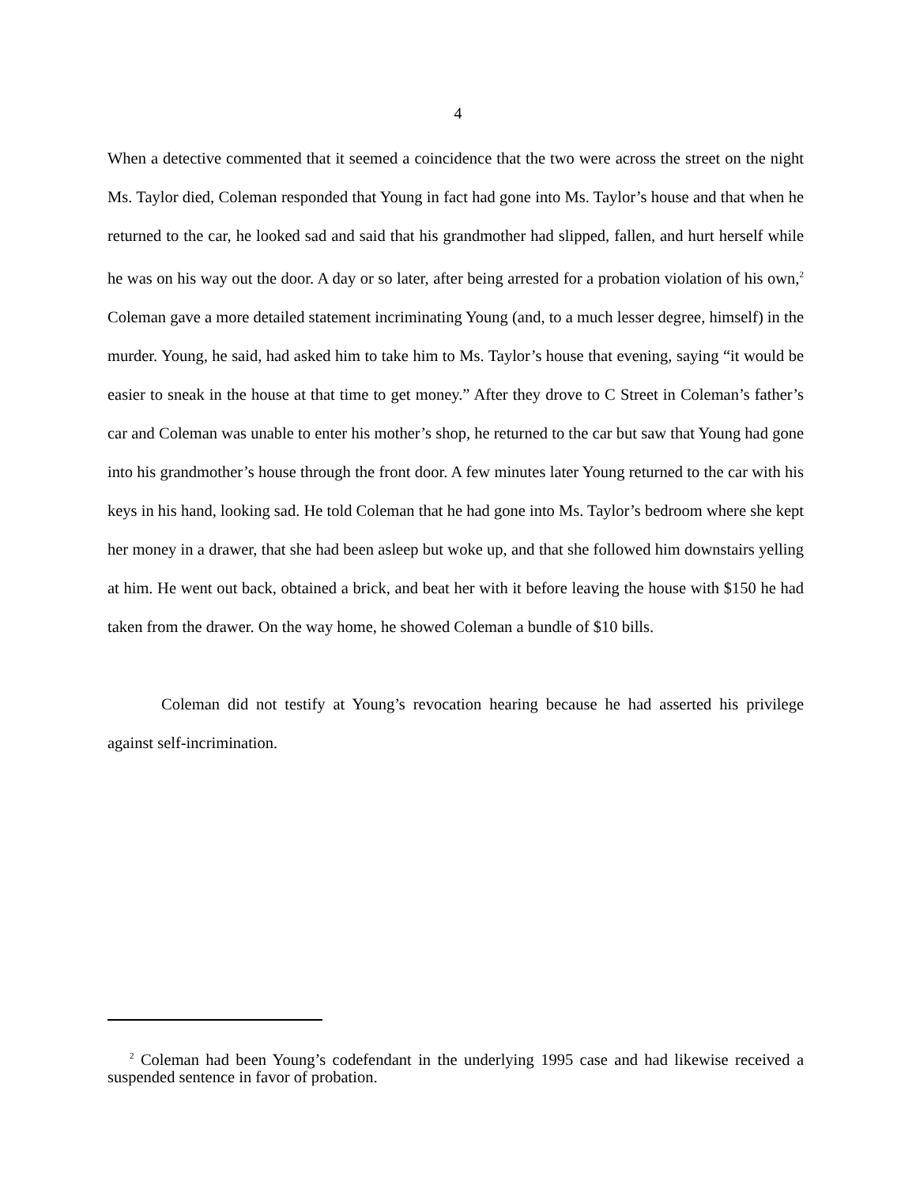4
When a detective commented that it seemed a coincidence that the two were across the street on the night Ms. Taylor died, Coleman responded that Young in fact had gone into Ms. Taylor’s house and that when he returned to the car, he looked sad and said that his grandmother had slipped, fallen, and hurt herself while he was on his way out the door. A day or so later, after being arrested for a probation violation of his own,<sup>2</sup> Coleman gave a more detailed statement incriminating Young (and, to a much lesser degree, himself) in the murder. Young, he said, had asked him to take him to Ms. Taylor’s house that evening, saying “it would be easier to sneak in the house at that time to get money.” After they drove to C Street in Coleman’s father’s car and Coleman was unable to enter his mother’s shop, he returned to the car but saw that Young had gone into his grandmother’s house through the front door. A few minutes later Young returned to the car with his keys in his hand, looking sad. He told Coleman that he had gone into Ms. Taylor’s bedroom where she kept her money in a drawer, that she had been asleep but woke up, and that she followed him downstairs yelling at him. He went out back, obtained a brick, and beat her with it before leaving the house with $150 he had taken from the drawer. On the way home, he showed Coleman a bundle of $10 bills.
Coleman did not testify at Young’s revocation hearing because he had asserted his privilege against self-incrimination.
<sup>2</sup> Coleman had been Young’s codefendant in the underlying 1995 case and had likewise received a suspended sentence in favor of probation.